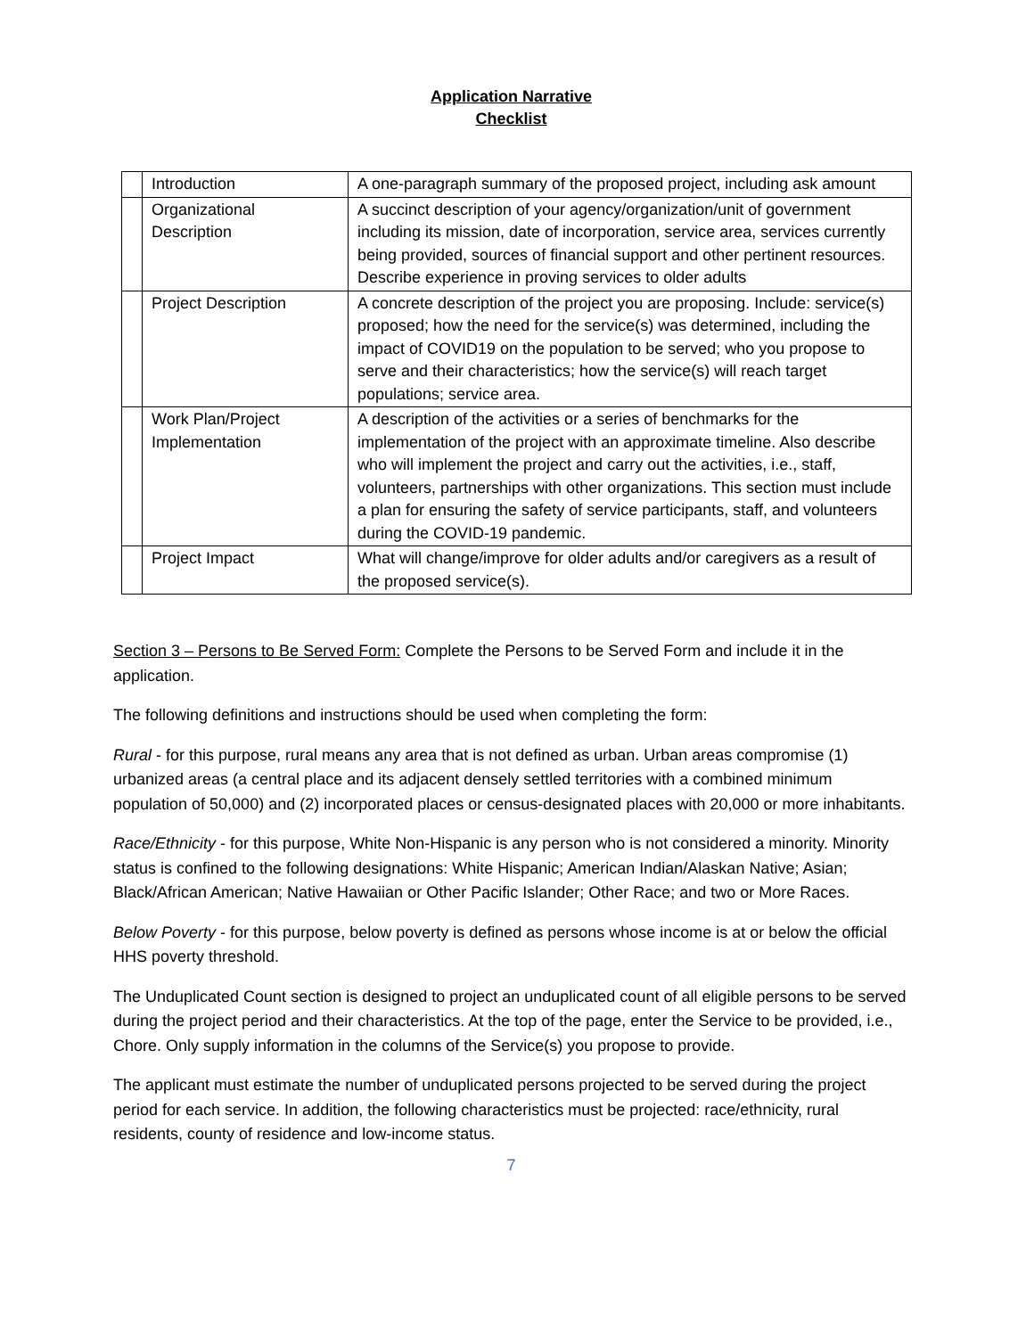Application Narrative
Checklist
| | Introduction | A one-paragraph summary of the proposed project, including ask amount |
| | Organizational Description | A succinct description of your agency/organization/unit of government including its mission, date of incorporation, service area, services currently being provided, sources of financial support and other pertinent resources. Describe experience in proving services to older adults |
| | Project Description | A concrete description of the project you are proposing. Include: service(s) proposed; how the need for the service(s) was determined, including the impact of COVID19 on the population to be served; who you propose to serve and their characteristics; how the service(s) will reach target populations; service area. |
| | Work Plan/Project Implementation | A description of the activities or a series of benchmarks for the implementation of the project with an approximate timeline. Also describe who will implement the project and carry out the activities, i.e., staff, volunteers, partnerships with other organizations. This section must include a plan for ensuring the safety of service participants, staff, and volunteers during the COVID-19 pandemic. |
| | Project Impact | What will change/improve for older adults and/or caregivers as a result of the proposed service(s). |
Section 3 – Persons to Be Served Form: Complete the Persons to be Served Form and include it in the application.
The following definitions and instructions should be used when completing the form:
Rural - for this purpose, rural means any area that is not defined as urban. Urban areas compromise (1) urbanized areas (a central place and its adjacent densely settled territories with a combined minimum population of 50,000) and (2) incorporated places or census-designated places with 20,000 or more inhabitants.
Race/Ethnicity - for this purpose, White Non-Hispanic is any person who is not considered a minority. Minority status is confined to the following designations: White Hispanic; American Indian/Alaskan Native; Asian; Black/African American; Native Hawaiian or Other Pacific Islander; Other Race; and two or More Races.
Below Poverty - for this purpose, below poverty is defined as persons whose income is at or below the official HHS poverty threshold.
The Unduplicated Count section is designed to project an unduplicated count of all eligible persons to be served during the project period and their characteristics. At the top of the page, enter the Service to be provided, i.e., Chore. Only supply information in the columns of the Service(s) you propose to provide.
The applicant must estimate the number of unduplicated persons projected to be served during the project period for each service. In addition, the following characteristics must be projected: race/ethnicity, rural residents, county of residence and low-income status.
7